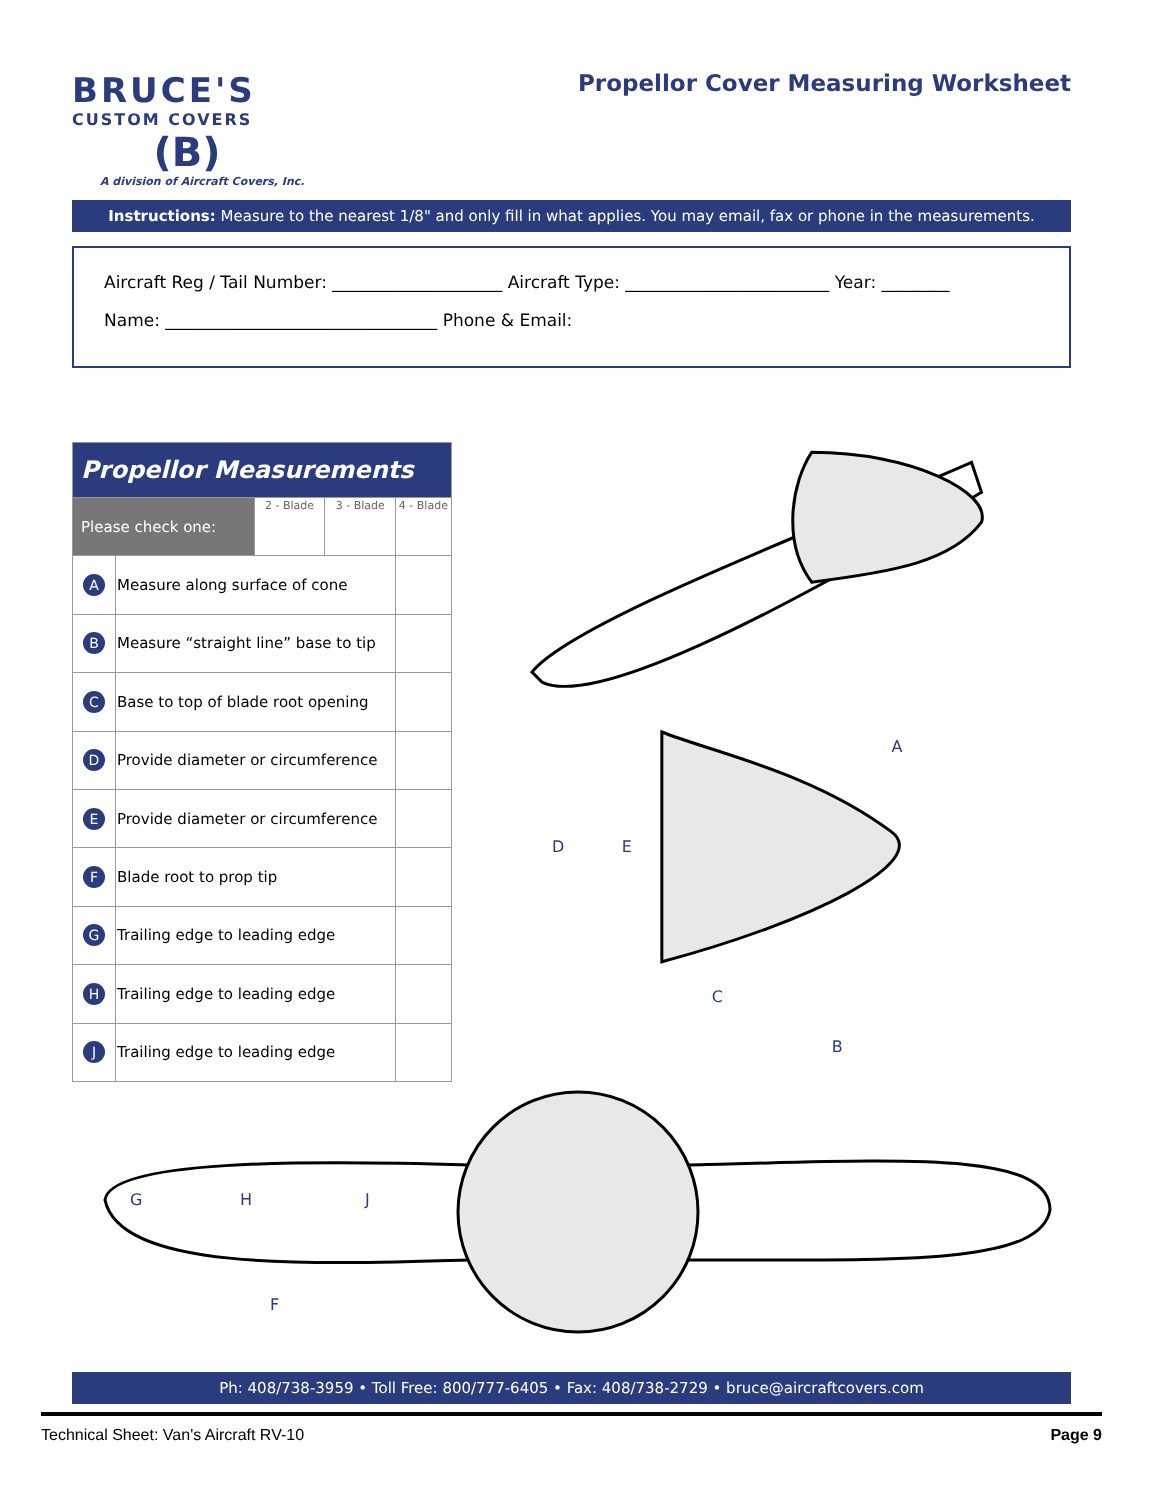BRUCE'S
CUSTOM COVERS
(B)
A division of Aircraft Covers, Inc.
Propellor Cover Measuring Worksheet
Instructions: Measure to the nearest 1/8" and only fill in what applies. You may email, fax or phone in the measurements.
Aircraft Reg / Tail Number: ____________________ Aircraft Type: ________________________ Year: ________
Name: ________________________________ Phone & Email:
| Propellor Measurements | | | | |
| --- | --- | --- | --- | --- |
| Please check one: | | 2 - Blade | 3 - Blade | 4 - Blade |
| A | Measure along surface of cone | | | |
| B | Measure “straight line” base to tip | | | |
| C | Base to top of blade root opening | | | |
| D | Provide diameter or circumference | | | |
| E | Provide diameter or circumference | | | |
| F | Blade root to prop tip | | | |
| G | Trailing edge to leading edge | | | |
| H | Trailing edge to leading edge | | | |
| J | Trailing edge to leading edge | | | |
A
D
E
C
B
G
H
J
F
Ph: 408/738-3959 • Toll Free: 800/777-6405 • Fax: 408/738-2729 • bruce@aircraftcovers.com
Technical Sheet: Van's Aircraft RV-10 Page 9